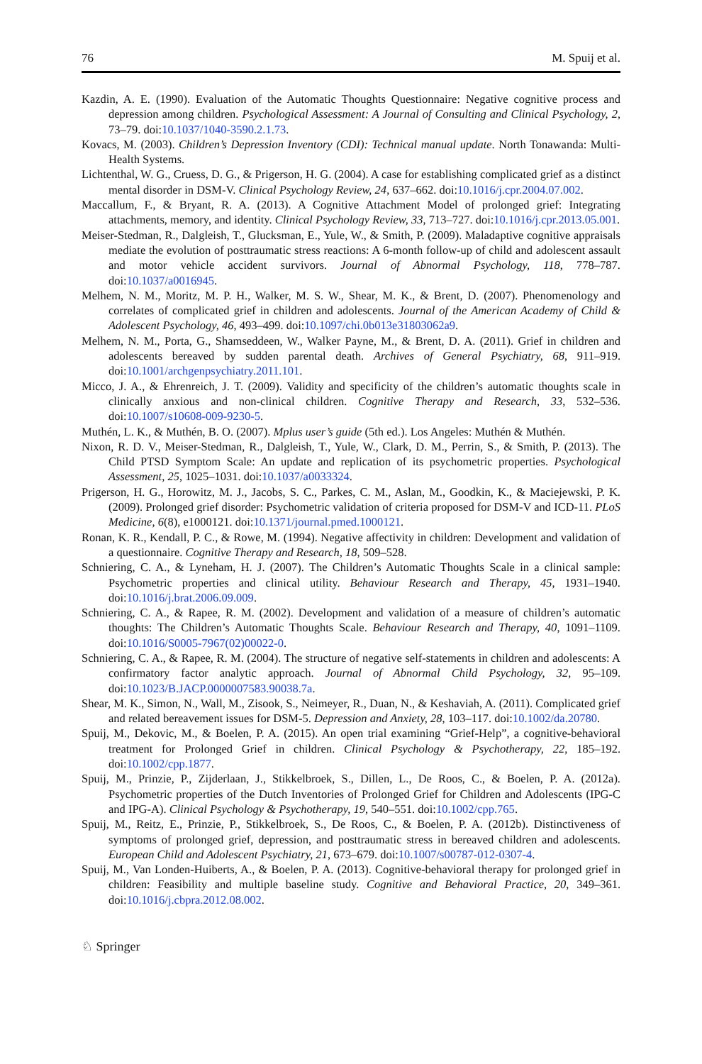76 M. Spuij et al.
Kazdin, A. E. (1990). Evaluation of the Automatic Thoughts Questionnaire: Negative cognitive process and depression among children. Psychological Assessment: A Journal of Consulting and Clinical Psychology, 2, 73–79. doi:10.1037/1040-3590.2.1.73.
Kovacs, M. (2003). Children’s Depression Inventory (CDI): Technical manual update. North Tonawanda: Multi-Health Systems.
Lichtenthal, W. G., Cruess, D. G., & Prigerson, H. G. (2004). A case for establishing complicated grief as a distinct mental disorder in DSM-V. Clinical Psychology Review, 24, 637–662. doi:10.1016/j.cpr.2004.07.002.
Maccallum, F., & Bryant, R. A. (2013). A Cognitive Attachment Model of prolonged grief: Integrating attachments, memory, and identity. Clinical Psychology Review, 33, 713–727. doi:10.1016/j.cpr.2013.05.001.
Meiser-Stedman, R., Dalgleish, T., Glucksman, E., Yule, W., & Smith, P. (2009). Maladaptive cognitive appraisals mediate the evolution of posttraumatic stress reactions: A 6-month follow-up of child and adolescent assault and motor vehicle accident survivors. Journal of Abnormal Psychology, 118, 778–787. doi:10.1037/a0016945.
Melhem, N. M., Moritz, M. P. H., Walker, M. S. W., Shear, M. K., & Brent, D. (2007). Phenomenology and correlates of complicated grief in children and adolescents. Journal of the American Academy of Child & Adolescent Psychology, 46, 493–499. doi:10.1097/chi.0b013e31803062a9.
Melhem, N. M., Porta, G., Shamseddeen, W., Walker Payne, M., & Brent, D. A. (2011). Grief in children and adolescents bereaved by sudden parental death. Archives of General Psychiatry, 68, 911–919. doi:10.1001/archgenpsychiatry.2011.101.
Micco, J. A., & Ehrenreich, J. T. (2009). Validity and specificity of the children’s automatic thoughts scale in clinically anxious and non-clinical children. Cognitive Therapy and Research, 33, 532–536. doi:10.1007/s10608-009-9230-5.
Muthén, L. K., & Muthén, B. O. (2007). Mplus user’s guide (5th ed.). Los Angeles: Muthén & Muthén.
Nixon, R. D. V., Meiser-Stedman, R., Dalgleish, T., Yule, W., Clark, D. M., Perrin, S., & Smith, P. (2013). The Child PTSD Symptom Scale: An update and replication of its psychometric properties. Psychological Assessment, 25, 1025–1031. doi:10.1037/a0033324.
Prigerson, H. G., Horowitz, M. J., Jacobs, S. C., Parkes, C. M., Aslan, M., Goodkin, K., & Maciejewski, P. K. (2009). Prolonged grief disorder: Psychometric validation of criteria proposed for DSM-V and ICD-11. PLoS Medicine, 6(8), e1000121. doi:10.1371/journal.pmed.1000121.
Ronan, K. R., Kendall, P. C., & Rowe, M. (1994). Negative affectivity in children: Development and validation of a questionnaire. Cognitive Therapy and Research, 18, 509–528.
Schniering, C. A., & Lyneham, H. J. (2007). The Children’s Automatic Thoughts Scale in a clinical sample: Psychometric properties and clinical utility. Behaviour Research and Therapy, 45, 1931–1940. doi:10.1016/j.brat.2006.09.009.
Schniering, C. A., & Rapee, R. M. (2002). Development and validation of a measure of children’s automatic thoughts: The Children’s Automatic Thoughts Scale. Behaviour Research and Therapy, 40, 1091–1109. doi:10.1016/S0005-7967(02)00022-0.
Schniering, C. A., & Rapee, R. M. (2004). The structure of negative self-statements in children and adolescents: A confirmatory factor analytic approach. Journal of Abnormal Child Psychology, 32, 95–109. doi:10.1023/B.JACP.0000007583.90038.7a.
Shear, M. K., Simon, N., Wall, M., Zisook, S., Neimeyer, R., Duan, N., & Keshaviah, A. (2011). Complicated grief and related bereavement issues for DSM-5. Depression and Anxiety, 28, 103–117. doi:10.1002/da.20780.
Spuij, M., Dekovic, M., & Boelen, P. A. (2015). An open trial examining “Grief-Help”, a cognitive-behavioral treatment for Prolonged Grief in children. Clinical Psychology & Psychotherapy, 22, 185–192. doi:10.1002/cpp.1877.
Spuij, M., Prinzie, P., Zijderlaan, J., Stikkelbroek, S., Dillen, L., De Roos, C., & Boelen, P. A. (2012a). Psychometric properties of the Dutch Inventories of Prolonged Grief for Children and Adolescents (IPG-C and IPG-A). Clinical Psychology & Psychotherapy, 19, 540–551. doi:10.1002/cpp.765.
Spuij, M., Reitz, E., Prinzie, P., Stikkelbroek, S., De Roos, C., & Boelen, P. A. (2012b). Distinctiveness of symptoms of prolonged grief, depression, and posttraumatic stress in bereaved children and adolescents. European Child and Adolescent Psychiatry, 21, 673–679. doi:10.1007/s00787-012-0307-4.
Spuij, M., Van Londen-Huiberts, A., & Boelen, P. A. (2013). Cognitive-behavioral therapy for prolonged grief in children: Feasibility and multiple baseline study. Cognitive and Behavioral Practice, 20, 349–361. doi:10.1016/j.cbpra.2012.08.002.
♘ Springer